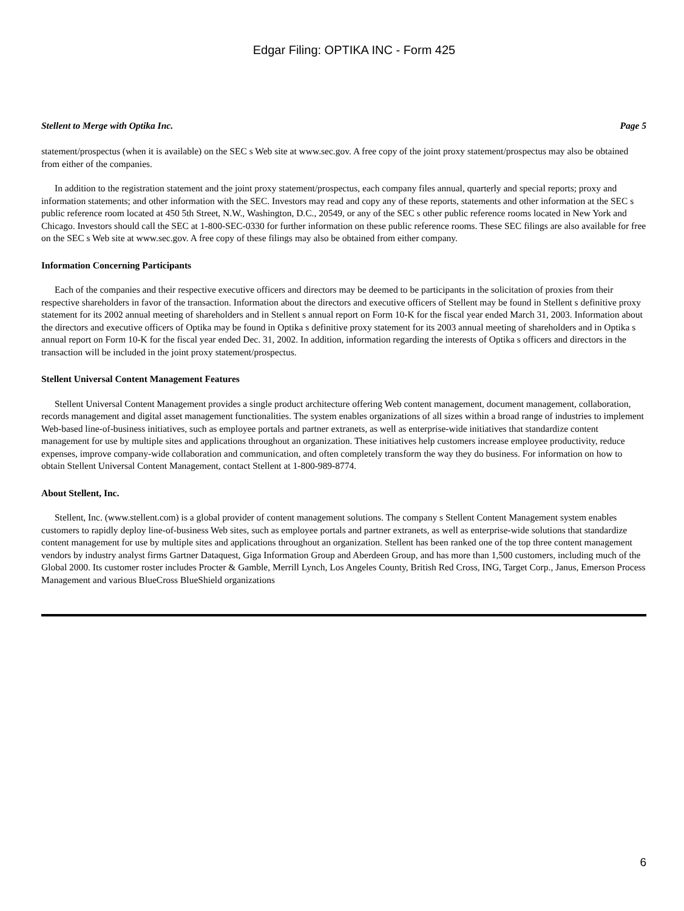Edgar Filing: OPTIKA INC - Form 425
Stellent to Merge with Optika Inc. Page 5
statement/prospectus (when it is available) on the SEC s Web site at www.sec.gov. A free copy of the joint proxy statement/prospectus may also be obtained from either of the companies.
In addition to the registration statement and the joint proxy statement/prospectus, each company files annual, quarterly and special reports; proxy and information statements; and other information with the SEC. Investors may read and copy any of these reports, statements and other information at the SEC s public reference room located at 450 5th Street, N.W., Washington, D.C., 20549, or any of the SEC s other public reference rooms located in New York and Chicago. Investors should call the SEC at 1-800-SEC-0330 for further information on these public reference rooms. These SEC filings are also available for free on the SEC s Web site at www.sec.gov. A free copy of these filings may also be obtained from either company.
Information Concerning Participants
Each of the companies and their respective executive officers and directors may be deemed to be participants in the solicitation of proxies from their respective shareholders in favor of the transaction. Information about the directors and executive officers of Stellent may be found in Stellent s definitive proxy statement for its 2002 annual meeting of shareholders and in Stellent s annual report on Form 10-K for the fiscal year ended March 31, 2003. Information about the directors and executive officers of Optika may be found in Optika s definitive proxy statement for its 2003 annual meeting of shareholders and in Optika s annual report on Form 10-K for the fiscal year ended Dec. 31, 2002. In addition, information regarding the interests of Optika s officers and directors in the transaction will be included in the joint proxy statement/prospectus.
Stellent Universal Content Management Features
Stellent Universal Content Management provides a single product architecture offering Web content management, document management, collaboration, records management and digital asset management functionalities. The system enables organizations of all sizes within a broad range of industries to implement Web-based line-of-business initiatives, such as employee portals and partner extranets, as well as enterprise-wide initiatives that standardize content management for use by multiple sites and applications throughout an organization. These initiatives help customers increase employee productivity, reduce expenses, improve company-wide collaboration and communication, and often completely transform the way they do business. For information on how to obtain Stellent Universal Content Management, contact Stellent at 1-800-989-8774.
About Stellent, Inc.
Stellent, Inc. (www.stellent.com) is a global provider of content management solutions. The company s Stellent Content Management system enables customers to rapidly deploy line-of-business Web sites, such as employee portals and partner extranets, as well as enterprise-wide solutions that standardize content management for use by multiple sites and applications throughout an organization. Stellent has been ranked one of the top three content management vendors by industry analyst firms Gartner Dataquest, Giga Information Group and Aberdeen Group, and has more than 1,500 customers, including much of the Global 2000. Its customer roster includes Procter & Gamble, Merrill Lynch, Los Angeles County, British Red Cross, ING, Target Corp., Janus, Emerson Process Management and various BlueCross BlueShield organizations
6